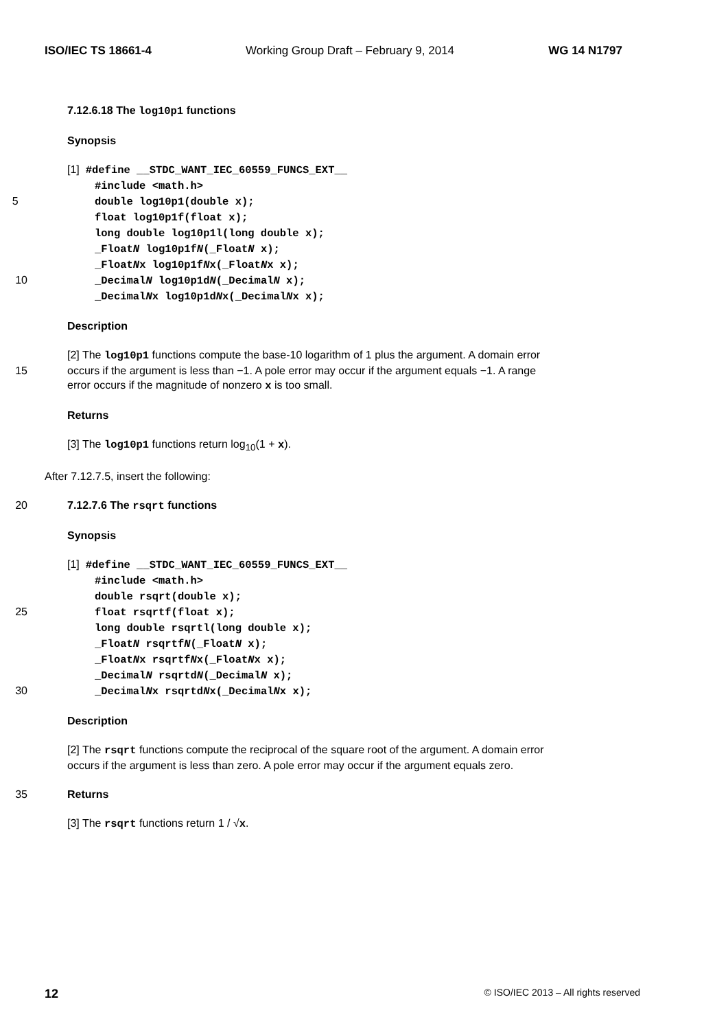ISO/IEC TS 18661-4 Working Group Draft – February 9, 2014 WG 14 N1797
7.12.6.18 The log10p1 functions
Synopsis
[1] #define __STDC_WANT_IEC_60559_FUNCS_EXT__
#include <math.h>
5 double log10p1(double x);
float log10p1f(float x);
long double log10p1l(long double x);
_FloatN log10p1fN(_FloatN x);
_FloatNx log10p1fNx(_FloatNx x);
10 _DecimalN log10p1dN(_DecimalN x);
_DecimalNx log10p1dNx(_DecimalNx x);
Description
[2] The log10p1 functions compute the base-10 logarithm of 1 plus the argument. A domain error
15 occurs if the argument is less than −1. A pole error may occur if the argument equals −1. A range
error occurs if the magnitude of nonzero x is too small.
Returns
[3] The log10p1 functions return log<sub>10</sub>(1 + x).
After 7.12.7.5, insert the following:
20 7.12.7.6 The rsqrt functions
Synopsis
[1] #define __STDC_WANT_IEC_60559_FUNCS_EXT__
#include <math.h>
double rsqrt(double x);
25 float rsqrtf(float x);
long double rsqrtl(long double x);
_FloatN rsqrtfN(_FloatN x);
_FloatNx rsqrtfNx(_FloatNx x);
_DecimalN rsqrtdN(_DecimalN x);
30 _DecimalNx rsqrtdNx(_DecimalNx x);
Description
[2] The rsqrt functions compute the reciprocal of the square root of the argument. A domain error
occurs if the argument is less than zero. A pole error may occur if the argument equals zero.
35 Returns
[3] The rsqrt functions return 1 / √x.
12 © ISO/IEC 2013 – All rights reserved